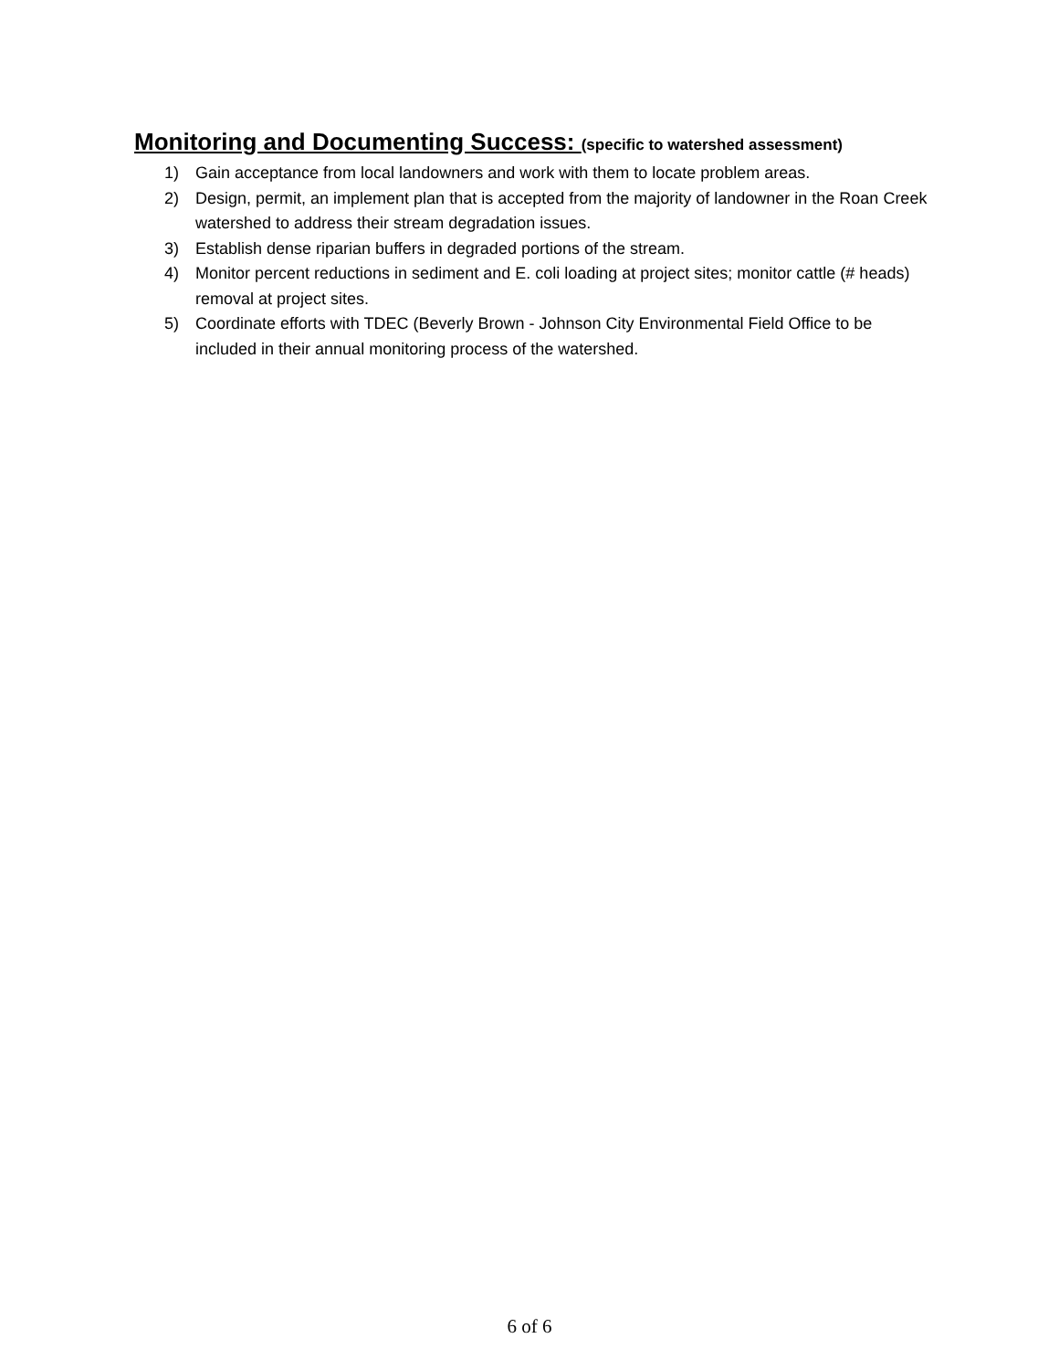Monitoring and Documenting Success: (specific to watershed assessment)
1) Gain acceptance from local landowners and work with them to locate problem areas.
2) Design, permit, an implement plan that is accepted from the majority of landowner in the Roan Creek watershed to address their stream degradation issues.
3) Establish dense riparian buffers in degraded portions of the stream.
4) Monitor percent reductions in sediment and E. coli loading at project sites; monitor cattle (# heads) removal at project sites.
5) Coordinate efforts with TDEC (Beverly Brown - Johnson City Environmental Field Office to be included in their annual monitoring process of the watershed.
6 of 6